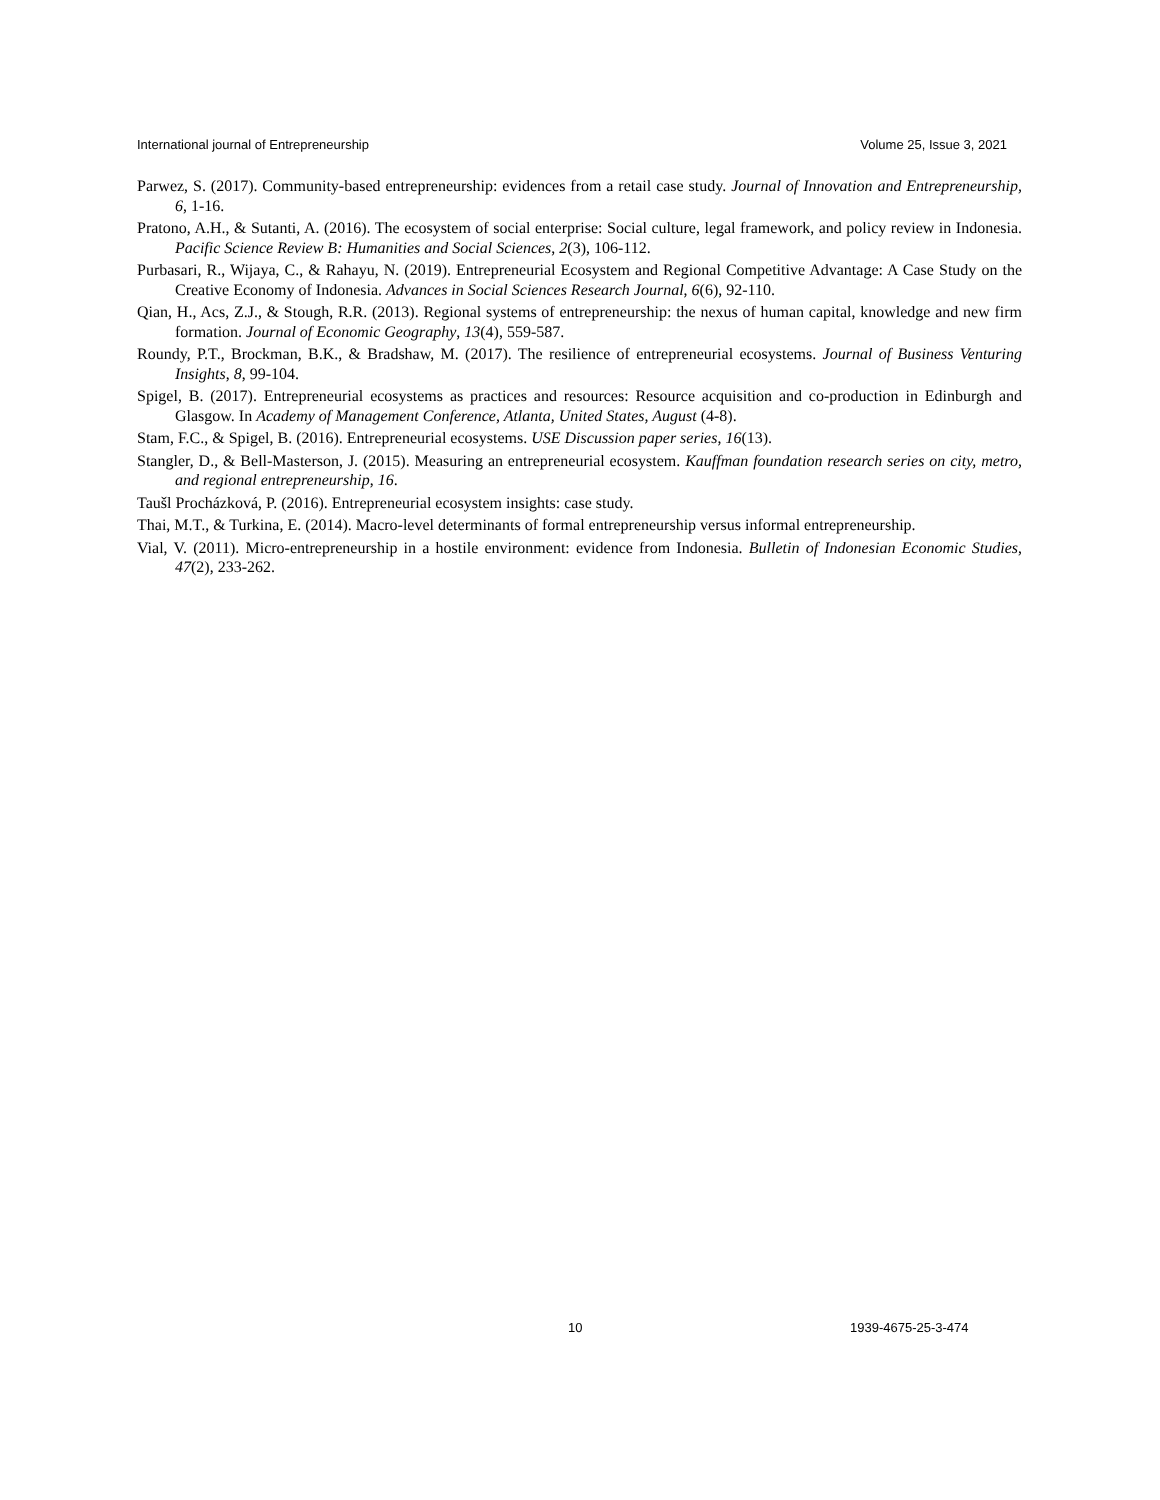International journal of Entrepreneurship Volume 25, Issue 3, 2021
Parwez, S. (2017). Community-based entrepreneurship: evidences from a retail case study. Journal of Innovation and Entrepreneurship, 6, 1-16.
Pratono, A.H., & Sutanti, A. (2016). The ecosystem of social enterprise: Social culture, legal framework, and policy review in Indonesia. Pacific Science Review B: Humanities and Social Sciences, 2(3), 106-112.
Purbasari, R., Wijaya, C., & Rahayu, N. (2019). Entrepreneurial Ecosystem and Regional Competitive Advantage: A Case Study on the Creative Economy of Indonesia. Advances in Social Sciences Research Journal, 6(6), 92-110.
Qian, H., Acs, Z.J., & Stough, R.R. (2013). Regional systems of entrepreneurship: the nexus of human capital, knowledge and new firm formation. Journal of Economic Geography, 13(4), 559-587.
Roundy, P.T., Brockman, B.K., & Bradshaw, M. (2017). The resilience of entrepreneurial ecosystems. Journal of Business Venturing Insights, 8, 99-104.
Spigel, B. (2017). Entrepreneurial ecosystems as practices and resources: Resource acquisition and co-production in Edinburgh and Glasgow. In Academy of Management Conference, Atlanta, United States, August (4-8).
Stam, F.C., & Spigel, B. (2016). Entrepreneurial ecosystems. USE Discussion paper series, 16(13).
Stangler, D., & Bell-Masterson, J. (2015). Measuring an entrepreneurial ecosystem. Kauffman foundation research series on city, metro, and regional entrepreneurship, 16.
Taušl Procházková, P. (2016). Entrepreneurial ecosystem insights: case study.
Thai, M.T., & Turkina, E. (2014). Macro-level determinants of formal entrepreneurship versus informal entrepreneurship.
Vial, V. (2011). Micro-entrepreneurship in a hostile environment: evidence from Indonesia. Bulletin of Indonesian Economic Studies, 47(2), 233-262.
10 1939-4675-25-3-474